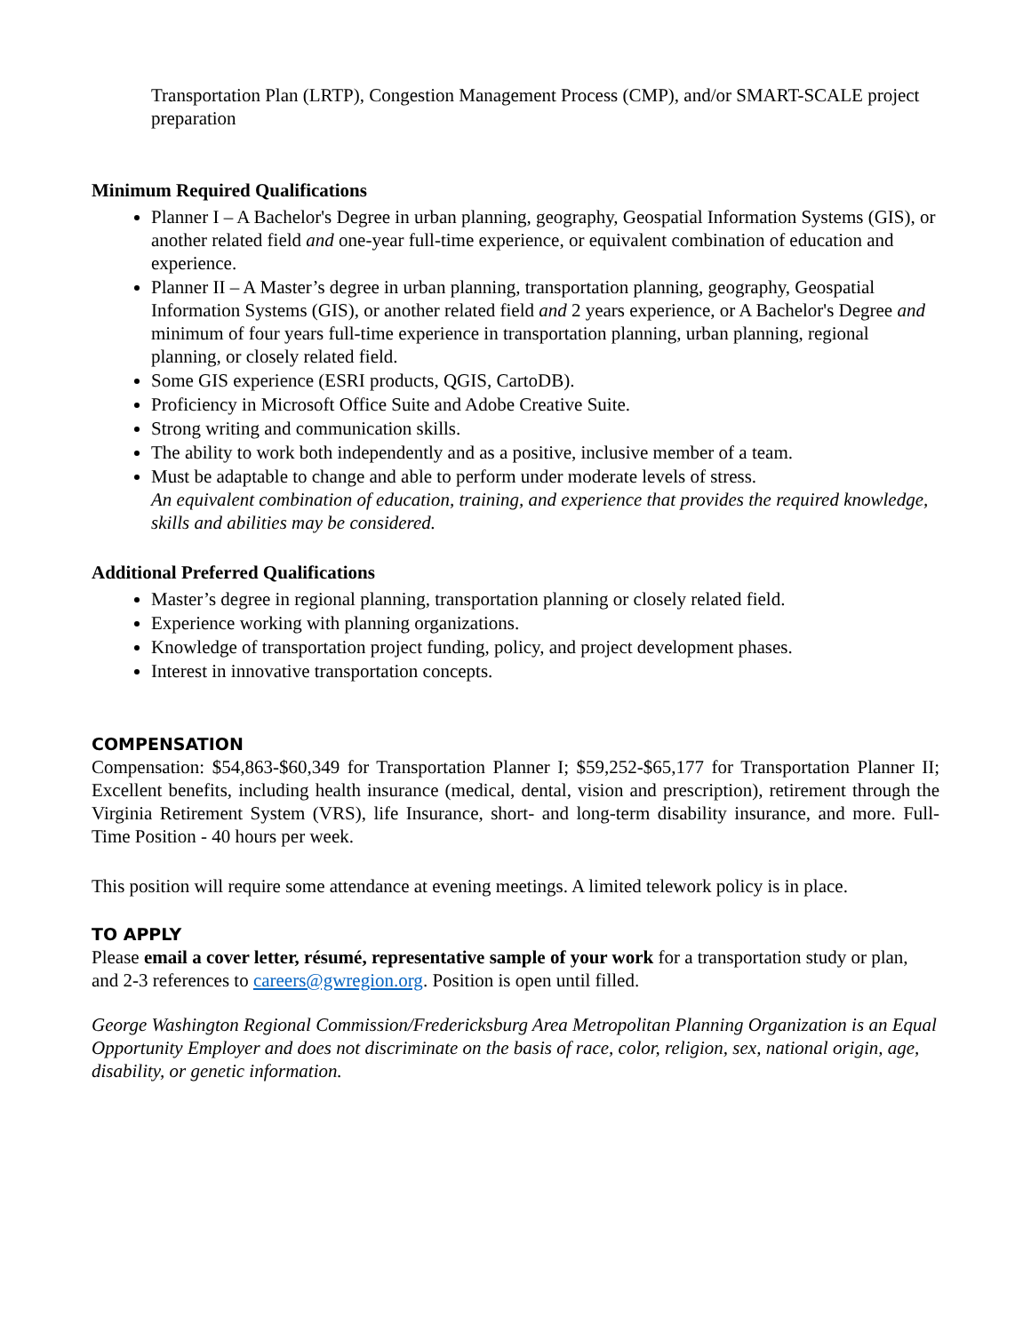Transportation Plan (LRTP), Congestion Management Process (CMP), and/or SMART-SCALE project preparation
Minimum Required Qualifications
Planner I – A Bachelor's Degree in urban planning, geography, Geospatial Information Systems (GIS), or another related field and one-year full-time experience, or equivalent combination of education and experience.
Planner II – A Master’s degree in urban planning, transportation planning, geography, Geospatial Information Systems (GIS), or another related field and 2 years experience, or A Bachelor's Degree and minimum of four years full-time experience in transportation planning, urban planning, regional planning, or closely related field.
Some GIS experience (ESRI products, QGIS, CartoDB).
Proficiency in Microsoft Office Suite and Adobe Creative Suite.
Strong writing and communication skills.
The ability to work both independently and as a positive, inclusive member of a team.
Must be adaptable to change and able to perform under moderate levels of stress.
An equivalent combination of education, training, and experience that provides the required knowledge, skills and abilities may be considered.
Additional Preferred Qualifications
Master’s degree in regional planning, transportation planning or closely related field.
Experience working with planning organizations.
Knowledge of transportation project funding, policy, and project development phases.
Interest in innovative transportation concepts.
COMPENSATION
Compensation: $54,863-$60,349 for Transportation Planner I; $59,252-$65,177 for Transportation Planner II; Excellent benefits, including health insurance (medical, dental, vision and prescription), retirement through the Virginia Retirement System (VRS), life Insurance, short- and long-term disability insurance, and more. Full-Time Position - 40 hours per week.
This position will require some attendance at evening meetings. A limited telework policy is in place.
TO APPLY
Please email a cover letter, résumé, representative sample of your work for a transportation study or plan, and 2-3 references to careers@gwregion.org. Position is open until filled.
George Washington Regional Commission/Fredericksburg Area Metropolitan Planning Organization is an Equal Opportunity Employer and does not discriminate on the basis of race, color, religion, sex, national origin, age, disability, or genetic information.